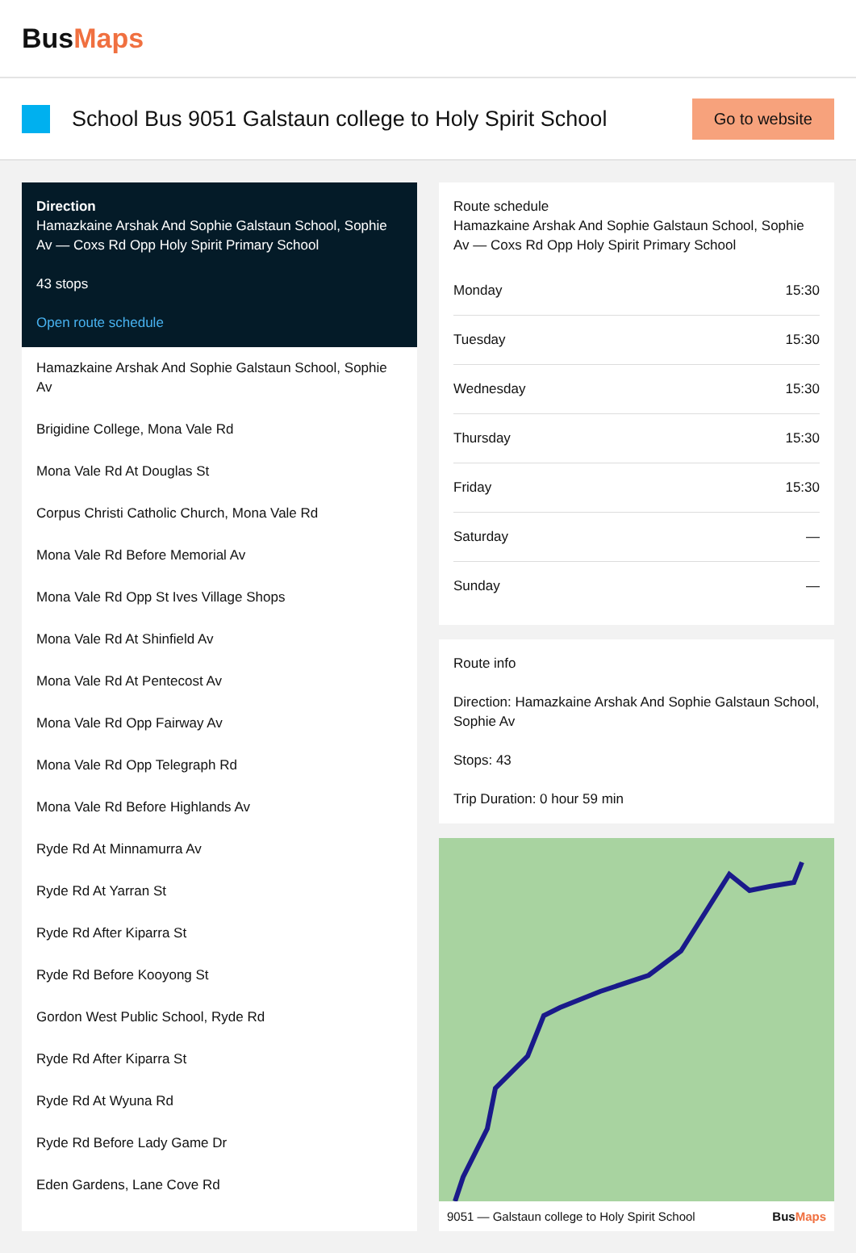BusMaps
School Bus 9051 Galstaun college to Holy Spirit School
Go to website
Direction
Hamazkaine Arshak And Sophie Galstaun School, Sophie Av — Coxs Rd Opp Holy Spirit Primary School
43 stops
Open route schedule
Hamazkaine Arshak And Sophie Galstaun School, Sophie Av
Brigidine College, Mona Vale Rd
Mona Vale Rd At Douglas St
Corpus Christi Catholic Church, Mona Vale Rd
Mona Vale Rd Before Memorial Av
Mona Vale Rd Opp St Ives Village Shops
Mona Vale Rd At Shinfield Av
Mona Vale Rd At Pentecost Av
Mona Vale Rd Opp Fairway Av
Mona Vale Rd Opp Telegraph Rd
Mona Vale Rd Before Highlands Av
Ryde Rd At Minnamurra Av
Ryde Rd At Yarran St
Ryde Rd After Kiparra St
Ryde Rd Before Kooyong St
Gordon West Public School, Ryde Rd
Ryde Rd After Kiparra St
Ryde Rd At Wyuna Rd
Ryde Rd Before Lady Game Dr
Eden Gardens, Lane Cove Rd
Route schedule
Hamazkaine Arshak And Sophie Galstaun School, Sophie Av — Coxs Rd Opp Holy Spirit Primary School
| Monday | 15:30 |
| Tuesday | 15:30 |
| Wednesday | 15:30 |
| Thursday | 15:30 |
| Friday | 15:30 |
| Saturday | — |
| Sunday | — |
Route info
Direction: Hamazkaine Arshak And Sophie Galstaun School, Sophie Av
Stops: 43
Trip Duration: 0 hour 59 min
9051 — Galstaun college to Holy Spirit School BusMaps